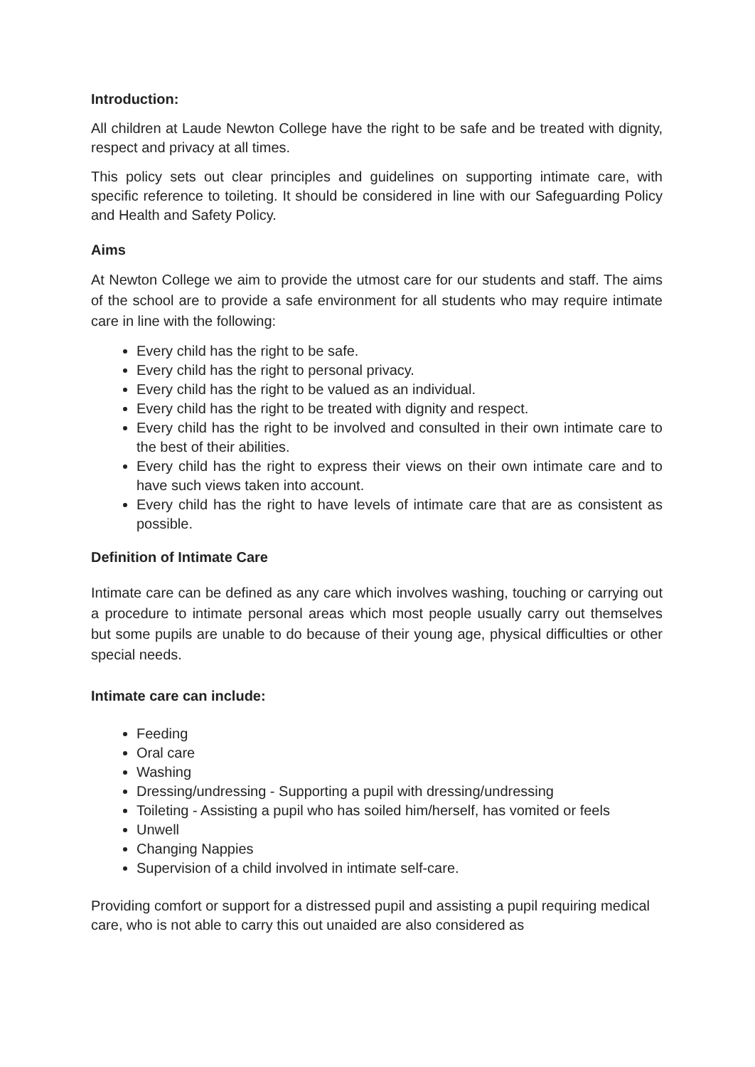Introduction:
All children at Laude Newton College have the right to be safe and be treated with dignity, respect and privacy at all times.
This policy sets out clear principles and guidelines on supporting intimate care, with specific reference to toileting. It should be considered in line with our Safeguarding Policy and Health and Safety Policy.
Aims
At Newton College we aim to provide the utmost care for our students and staff. The aims of the school are to provide a safe environment for all students who may require intimate care in line with the following:
Every child has the right to be safe.
Every child has the right to personal privacy.
Every child has the right to be valued as an individual.
Every child has the right to be treated with dignity and respect.
Every child has the right to be involved and consulted in their own intimate care to the best of their abilities.
Every child has the right to express their views on their own intimate care and to have such views taken into account.
Every child has the right to have levels of intimate care that are as consistent as possible.
Definition of Intimate Care
Intimate care can be defined as any care which involves washing, touching or carrying out a procedure to intimate personal areas which most people usually carry out themselves but some pupils are unable to do because of their young age, physical difficulties or other special needs.
Intimate care can include:
Feeding
Oral care
Washing
Dressing/undressing - Supporting a pupil with dressing/undressing
Toileting - Assisting a pupil who has soiled him/herself, has vomited or feels
Unwell
Changing Nappies
Supervision of a child involved in intimate self-care.
Providing comfort or support for a distressed pupil and assisting a pupil requiring medical care, who is not able to carry this out unaided are also considered as